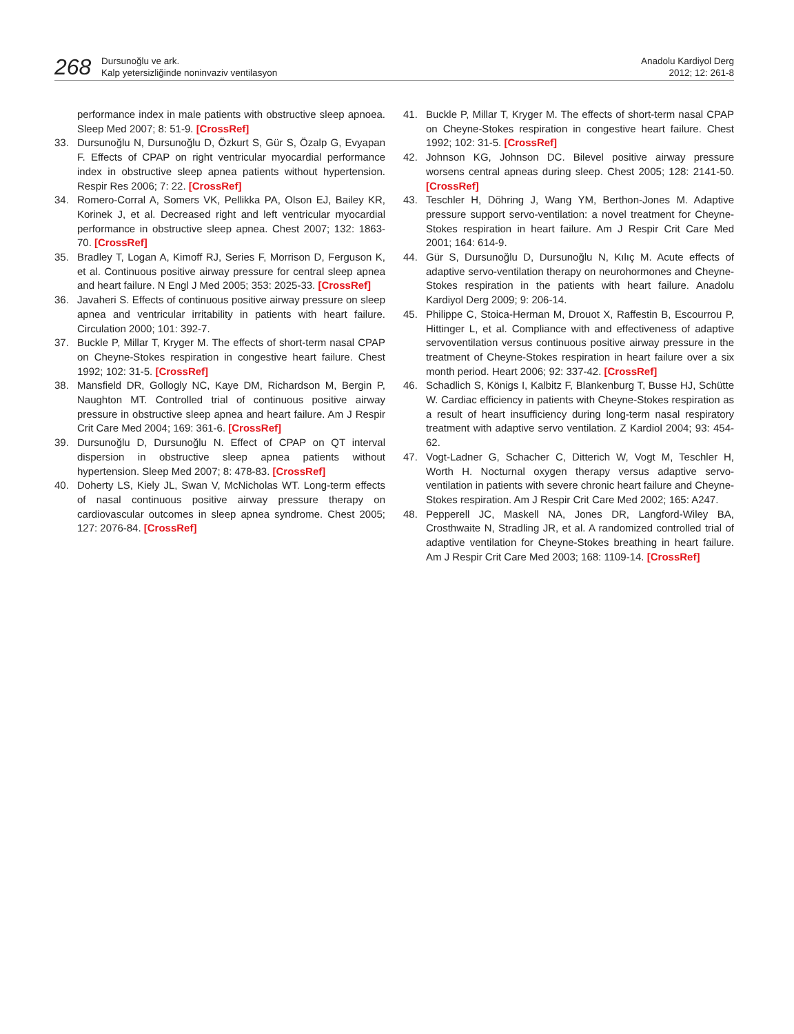268
Dursunoğlu ve ark.
Kalp yetersizliğinde noninvaziv ventilasyon
Anadolu Kardiyol Derg
2012; 12: 261-8
performance index in male patients with obstructive sleep apnoea. Sleep Med 2007; 8: 51-9. [CrossRef]
33. Dursunoğlu N, Dursunoğlu D, Özkurt S, Gür S, Özalp G, Evyapan F. Effects of CPAP on right ventricular myocardial performance index in obstructive sleep apnea patients without hypertension. Respir Res 2006; 7: 22. [CrossRef]
34. Romero-Corral A, Somers VK, Pellikka PA, Olson EJ, Bailey KR, Korinek J, et al. Decreased right and left ventricular myocardial performance in obstructive sleep apnea. Chest 2007; 132: 1863-70. [CrossRef]
35. Bradley T, Logan A, Kimoff RJ, Series F, Morrison D, Ferguson K, et al. Continuous positive airway pressure for central sleep apnea and heart failure. N Engl J Med 2005; 353: 2025-33. [CrossRef]
36. Javaheri S. Effects of continuous positive airway pressure on sleep apnea and ventricular irritability in patients with heart failure. Circulation 2000; 101: 392-7.
37. Buckle P, Millar T, Kryger M. The effects of short-term nasal CPAP on Cheyne-Stokes respiration in congestive heart failure. Chest 1992; 102: 31-5. [CrossRef]
38. Mansfield DR, Gollogly NC, Kaye DM, Richardson M, Bergin P, Naughton MT. Controlled trial of continuous positive airway pressure in obstructive sleep apnea and heart failure. Am J Respir Crit Care Med 2004; 169: 361-6. [CrossRef]
39. Dursunoğlu D, Dursunoğlu N. Effect of CPAP on QT interval dispersion in obstructive sleep apnea patients without hypertension. Sleep Med 2007; 8: 478-83. [CrossRef]
40. Doherty LS, Kiely JL, Swan V, McNicholas WT. Long-term effects of nasal continuous positive airway pressure therapy on cardiovascular outcomes in sleep apnea syndrome. Chest 2005; 127: 2076-84. [CrossRef]
41. Buckle P, Millar T, Kryger M. The effects of short-term nasal CPAP on Cheyne-Stokes respiration in congestive heart failure. Chest 1992; 102: 31-5. [CrossRef]
42. Johnson KG, Johnson DC. Bilevel positive airway pressure worsens central apneas during sleep. Chest 2005; 128: 2141-50. [CrossRef]
43. Teschler H, Döhring J, Wang YM, Berthon-Jones M. Adaptive pressure support servo-ventilation: a novel treatment for Cheyne-Stokes respiration in heart failure. Am J Respir Crit Care Med 2001; 164: 614-9.
44. Gür S, Dursunoğlu D, Dursunoğlu N, Kılıç M. Acute effects of adaptive servo-ventilation therapy on neurohormones and Cheyne-Stokes respiration in the patients with heart failure. Anadolu Kardiyol Derg 2009; 9: 206-14.
45. Philippe C, Stoica-Herman M, Drouot X, Raffestin B, Escourrou P, Hittinger L, et al. Compliance with and effectiveness of adaptive servoventilation versus continuous positive airway pressure in the treatment of Cheyne-Stokes respiration in heart failure over a six month period. Heart 2006; 92: 337-42. [CrossRef]
46. Schadlich S, Königs I, Kalbitz F, Blankenburg T, Busse HJ, Schütte W. Cardiac efficiency in patients with Cheyne-Stokes respiration as a result of heart insufficiency during long-term nasal respiratory treatment with adaptive servo ventilation. Z Kardiol 2004; 93: 454-62.
47. Vogt-Ladner G, Schacher C, Ditterich W, Vogt M, Teschler H, Worth H. Nocturnal oxygen therapy versus adaptive servo-ventilation in patients with severe chronic heart failure and Cheyne-Stokes respiration. Am J Respir Crit Care Med 2002; 165: A247.
48. Pepperell JC, Maskell NA, Jones DR, Langford-Wiley BA, Crosthwaite N, Stradling JR, et al. A randomized controlled trial of adaptive ventilation for Cheyne-Stokes breathing in heart failure. Am J Respir Crit Care Med 2003; 168: 1109-14. [CrossRef]